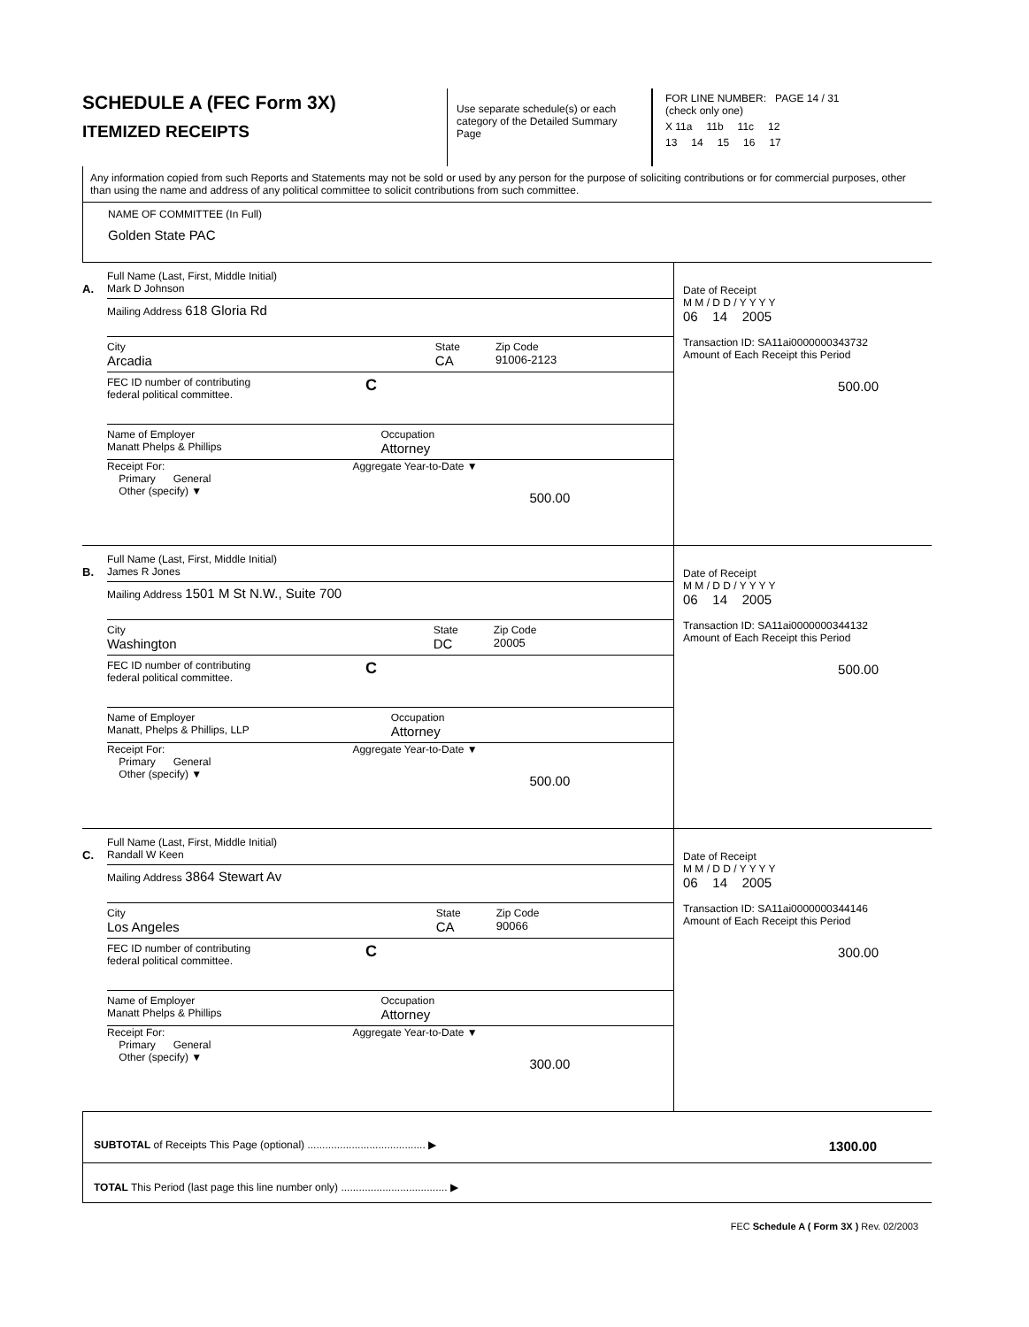SCHEDULE A (FEC Form 3X)
ITEMIZED RECEIPTS
Use separate schedule(s) or each category of the Detailed Summary Page
FOR LINE NUMBER: PAGE 14 / 31
(check only one)
X 11a 11b 11c 12
13 14 15 16 17
Any information copied from such Reports and Statements may not be sold or used by any person for the purpose of soliciting contributions or for commercial purposes, other than using the name and address of any political committee to solicit contributions from such committee.
NAME OF COMMITTEE (In Full)
Golden State PAC
A.
Full Name (Last, First, Middle Initial)
Mark D Johnson
Mailing Address 618 Gloria Rd
City
Arcadia
State
CA
Zip Code
91006-2123
FEC ID number of contributing
federal political committee.
C
Name of Employer
Manatt Phelps & Phillips
Occupation
Attorney
Receipt For:
Primary General
Other (specify) ▼
Aggregate Year-to-Date ▼
500.00
Date of Receipt
M M / D D / Y Y Y Y
06 14 2005
Transaction ID: SA11ai0000000343732
Amount of Each Receipt this Period
500.00
B.
Full Name (Last, First, Middle Initial)
James R Jones
Mailing Address 1501 M St N.W., Suite 700
City
Washington
State
DC
Zip Code
20005
FEC ID number of contributing
federal political committee.
C
Name of Employer
Manatt, Phelps & Phillips, LLP
Occupation
Attorney
Receipt For:
Primary General
Other (specify) ▼
Aggregate Year-to-Date ▼
500.00
Date of Receipt
M M / D D / Y Y Y Y
06 14 2005
Transaction ID: SA11ai0000000344132
Amount of Each Receipt this Period
500.00
C.
Full Name (Last, First, Middle Initial)
Randall W Keen
Mailing Address 3864 Stewart Av
City
Los Angeles
State
CA
Zip Code
90066
FEC ID number of contributing
federal political committee.
C
Name of Employer
Manatt Phelps & Phillips
Occupation
Attorney
Receipt For:
Primary General
Other (specify) ▼
Aggregate Year-to-Date ▼
300.00
Date of Receipt
M M / D D / Y Y Y Y
06 14 2005
Transaction ID: SA11ai0000000344146
Amount of Each Receipt this Period
300.00
SUBTOTAL of Receipts This Page (optional) ........................................ ▶ 1300.00
TOTAL This Period (last page this line number only) .................................... ▶
FEC Schedule A ( Form 3X ) Rev. 02/2003